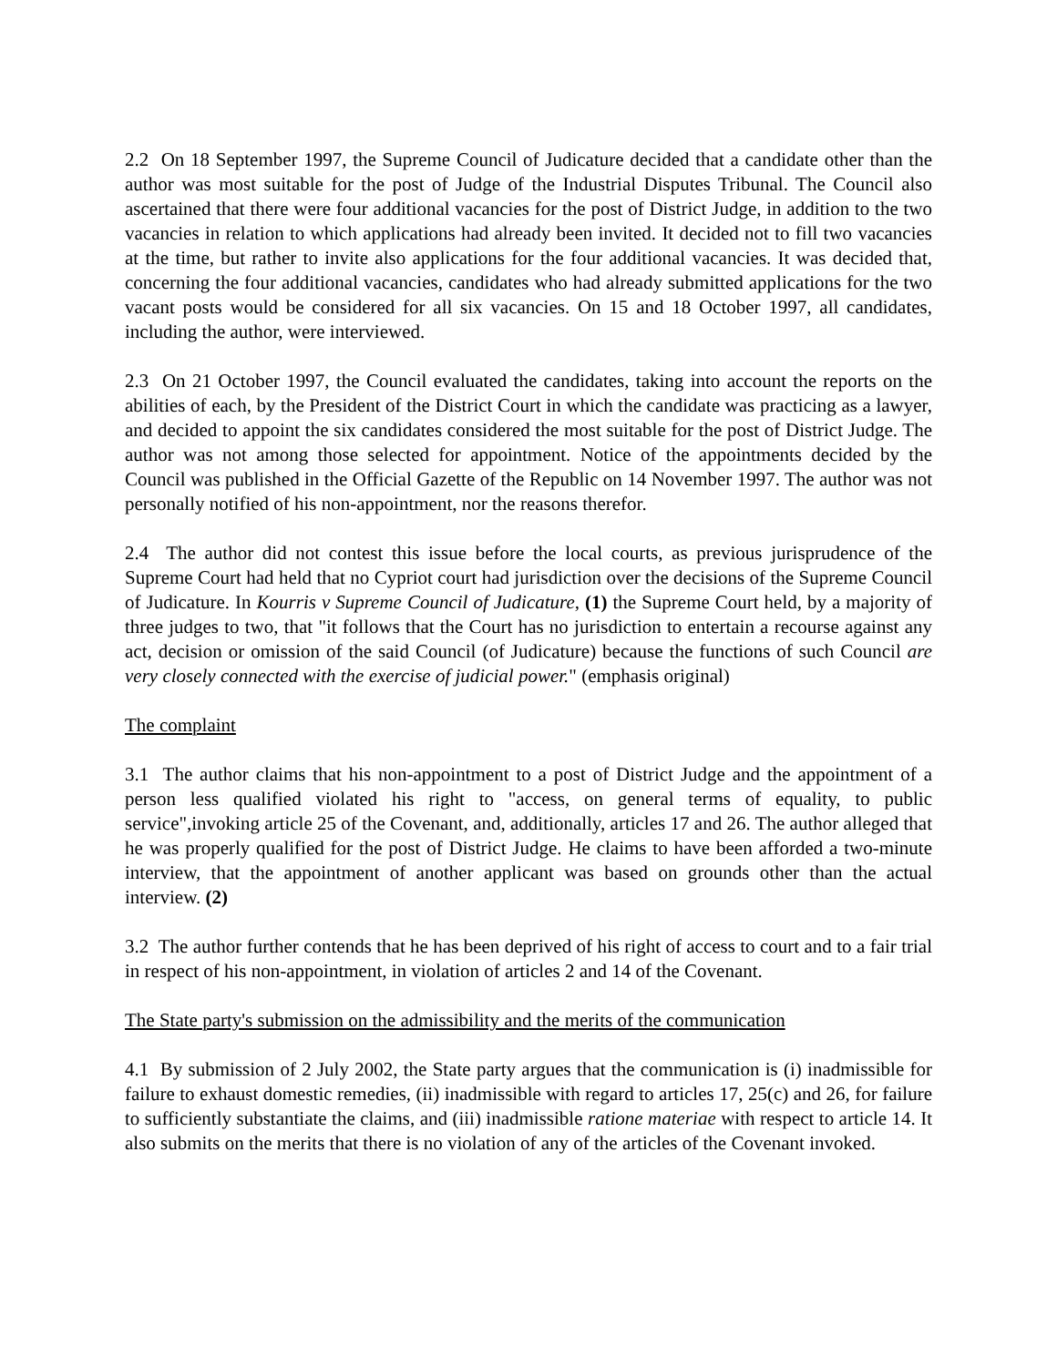2.2 On 18 September 1997, the Supreme Council of Judicature decided that a candidate other than the author was most suitable for the post of Judge of the Industrial Disputes Tribunal. The Council also ascertained that there were four additional vacancies for the post of District Judge, in addition to the two vacancies in relation to which applications had already been invited. It decided not to fill two vacancies at the time, but rather to invite also applications for the four additional vacancies. It was decided that, concerning the four additional vacancies, candidates who had already submitted applications for the two vacant posts would be considered for all six vacancies. On 15 and 18 October 1997, all candidates, including the author, were interviewed.
2.3 On 21 October 1997, the Council evaluated the candidates, taking into account the reports on the abilities of each, by the President of the District Court in which the candidate was practicing as a lawyer, and decided to appoint the six candidates considered the most suitable for the post of District Judge. The author was not among those selected for appointment. Notice of the appointments decided by the Council was published in the Official Gazette of the Republic on 14 November 1997. The author was not personally notified of his non-appointment, nor the reasons therefor.
2.4 The author did not contest this issue before the local courts, as previous jurisprudence of the Supreme Court had held that no Cypriot court had jurisdiction over the decisions of the Supreme Council of Judicature. In Kourris v Supreme Council of Judicature, (1) the Supreme Court held, by a majority of three judges to two, that "it follows that the Court has no jurisdiction to entertain a recourse against any act, decision or omission of the said Council (of Judicature) because the functions of such Council are very closely connected with the exercise of judicial power." (emphasis original)
The complaint
3.1 The author claims that his non-appointment to a post of District Judge and the appointment of a person less qualified violated his right to "access, on general terms of equality, to public service",invoking article 25 of the Covenant, and, additionally, articles 17 and 26. The author alleged that he was properly qualified for the post of District Judge. He claims to have been afforded a two-minute interview, that the appointment of another applicant was based on grounds other than the actual interview. (2)
3.2 The author further contends that he has been deprived of his right of access to court and to a fair trial in respect of his non-appointment, in violation of articles 2 and 14 of the Covenant.
The State party's submission on the admissibility and the merits of the communication
4.1 By submission of 2 July 2002, the State party argues that the communication is (i) inadmissible for failure to exhaust domestic remedies, (ii) inadmissible with regard to articles 17, 25(c) and 26, for failure to sufficiently substantiate the claims, and (iii) inadmissible ratione materiae with respect to article 14. It also submits on the merits that there is no violation of any of the articles of the Covenant invoked.